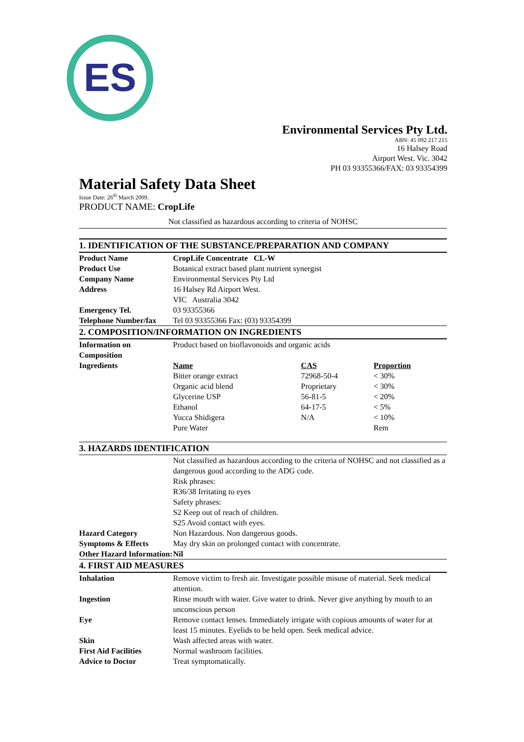ES
Environmental Services Pty Ltd.
ABN: 45 092 217 215
16 Halsey Road
Airport West. Vic. 3042
PH 03 93355366/FAX: 03 93354399
Material Safety Data Sheet
Issue Date: 26<sup>th</sup> March 2009.
PRODUCT NAME: CropLife
Not classified as hazardous according to criteria of NOHSC
1. IDENTIFICATION OF THE SUBSTANCE/PREPARATION AND COMPANY
| Product Name | CropLife Concentrate CL-W |
| Product Use | Botanical extract based plant nutrient synergist |
| Company Name | Environmental Services Pty Ltd |
| Address | 16 Halsey Rd Airport West. VIC Australia 3042 |
| Emergency Tel. | 03 93355366 |
| Telephone Number/fax | Tel 03 93355366 Fax: (03) 93354399 |
2. COMPOSITION/INFORMATION ON INGREDIENTS
| Information on Composition | Product based on bioflavonoids and organic acids |
| Ingredients | / Name / CAS / Proportion / / --- / --- / --- / / Bitter orange extract / 72968-50-4 / < 30% / / Organic acid blend / Proprietary / < 30% / / Glycerine USP / 56-81-5 / < 20% / / Ethanol / 64-17-5 / < 5% / / Yucca Shidigera / N/A / < 10% / / Pure Water / / Rem / |
3. HAZARDS IDENTIFICATION
| | Not classified as hazardous according to the criteria of NOHSC and not classified as a dangerous good according to the ADG code. Risk phrases: R36/38 Irritating to eyes Safety phrases: S2 Keep out of reach of children. S25 Avoid contact with eyes. |
| Hazard Category | Non Hazardous. Non dangerous goods. |
| Symptoms & Effects | May dry skin on prolonged contact with concentrate. |
| Other Hazard Information: | Nil |
4. FIRST AID MEASURES
| Inhalation | Remove victim to fresh air. Investigate possible misuse of material. Seek medical attention. |
| Ingestion | Rinse mouth with water. Give water to drink. Never give anything by mouth to an unconscious person |
| Eye | Remove contact lenses. Immediately irrigate with copious amounts of water for at least 15 minutes. Eyelids to be held open. Seek medical advice. |
| Skin | Wash affected areas with water. |
| First Aid Facilities | Normal washroom facilities. |
| Advice to Doctor | Treat symptomatically. |